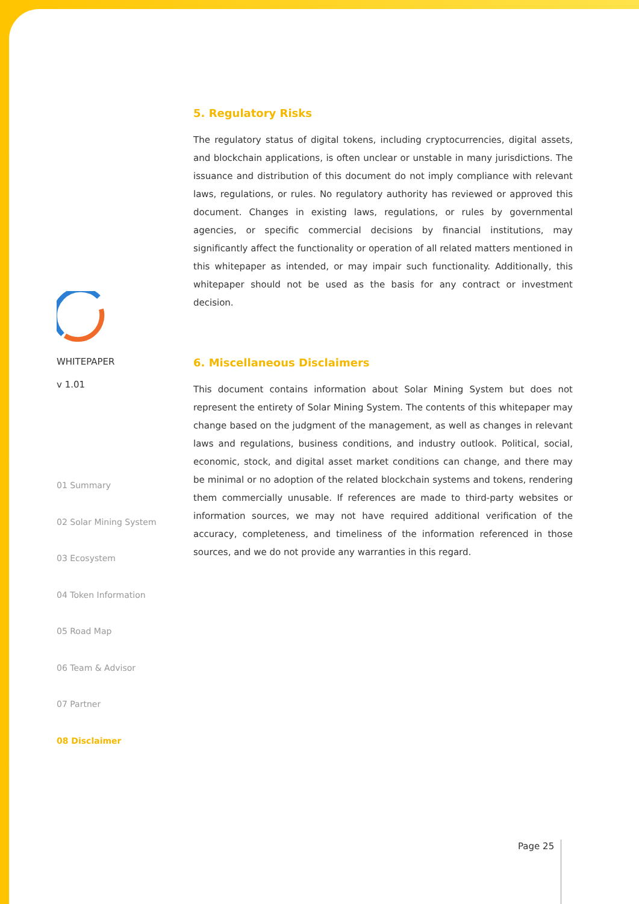WHITEPAPER
v 1.01
01 Summary
02 Solar Mining System
03 Ecosystem
04 Token Information
05 Road Map
06 Team & Advisor
07 Partner
08 Disclaimer
5. Regulatory Risks
The regulatory status of digital tokens, including cryptocurrencies, digital assets, and blockchain applications, is often unclear or unstable in many jurisdictions. The issuance and distribution of this document do not imply compliance with relevant laws, regulations, or rules. No regulatory authority has reviewed or approved this document. Changes in existing laws, regulations, or rules by governmental agencies, or specific commercial decisions by financial institutions, may significantly affect the functionality or operation of all related matters mentioned in this whitepaper as intended, or may impair such functionality. Additionally, this whitepaper should not be used as the basis for any contract or investment decision.
6. Miscellaneous Disclaimers
This document contains information about Solar Mining System but does not represent the entirety of Solar Mining System. The contents of this whitepaper may change based on the judgment of the management, as well as changes in relevant laws and regulations, business conditions, and industry outlook. Political, social, economic, stock, and digital asset market conditions can change, and there may be minimal or no adoption of the related blockchain systems and tokens, rendering them commercially unusable. If references are made to third-party websites or information sources, we may not have required additional verification of the accuracy, completeness, and timeliness of the information referenced in those sources, and we do not provide any warranties in this regard.
Page 25